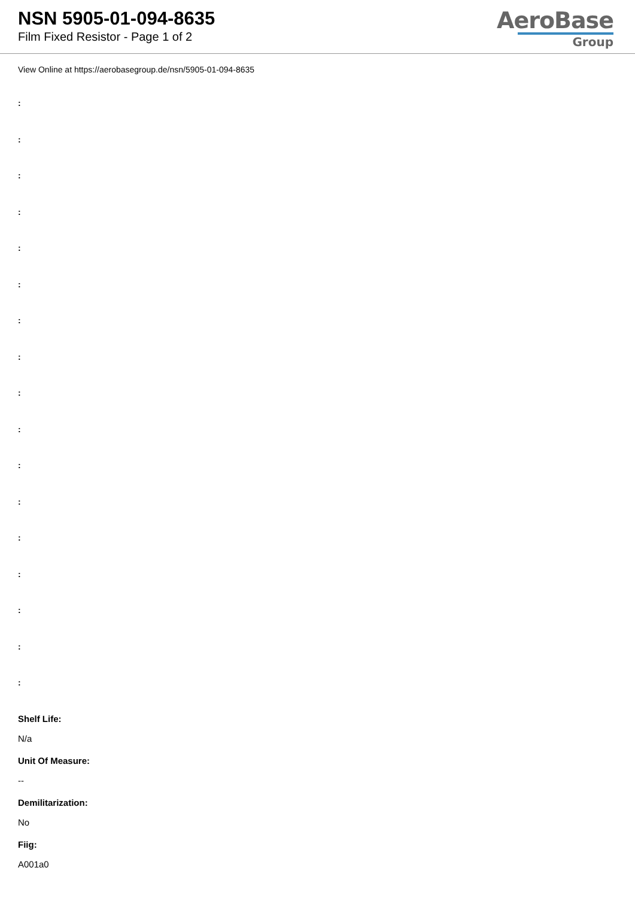NSN 5905-01-094-8635
Film Fixed Resistor - Page 1 of 2
AeroBase
Group
View Online at https://aerobasegroup.de/nsn/5905-01-094-8635
:
:
:
:
:
:
:
:
:
:
:
:
:
:
:
:
:
Shelf Life:
N/a
Unit Of Measure:
--
Demilitarization:
No
Fiig:
A001a0